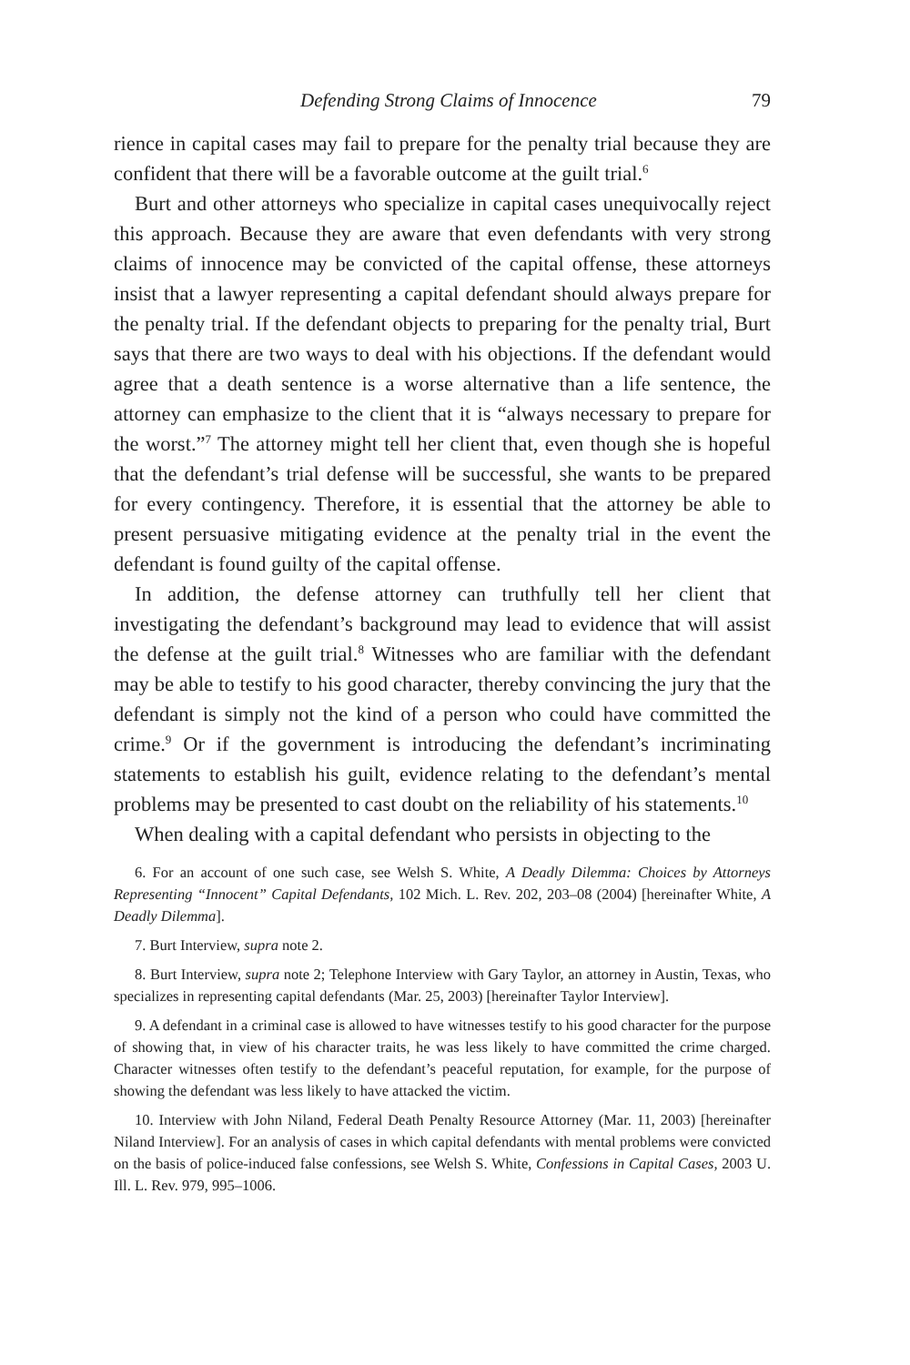Defending Strong Claims of Innocence 79
rience in capital cases may fail to prepare for the penalty trial because they are confident that there will be a favorable outcome at the guilt trial.<sup>6</sup>
Burt and other attorneys who specialize in capital cases unequivocally reject this approach. Because they are aware that even defendants with very strong claims of innocence may be convicted of the capital offense, these attorneys insist that a lawyer representing a capital defendant should always prepare for the penalty trial. If the defendant objects to preparing for the penalty trial, Burt says that there are two ways to deal with his objections. If the defendant would agree that a death sentence is a worse alternative than a life sentence, the attorney can emphasize to the client that it is “always necessary to prepare for the worst.”<sup>7</sup> The attorney might tell her client that, even though she is hopeful that the defendant’s trial defense will be successful, she wants to be prepared for every contingency. Therefore, it is essential that the attorney be able to present persuasive mitigating evidence at the penalty trial in the event the defendant is found guilty of the capital offense.
In addition, the defense attorney can truthfully tell her client that investigating the defendant’s background may lead to evidence that will assist the defense at the guilt trial.<sup>8</sup> Witnesses who are familiar with the defendant may be able to testify to his good character, thereby convincing the jury that the defendant is simply not the kind of a person who could have committed the crime.<sup>9</sup> Or if the government is introducing the defendant’s incriminating statements to establish his guilt, evidence relating to the defendant’s mental problems may be presented to cast doubt on the reliability of his statements.<sup>10</sup>
When dealing with a capital defendant who persists in objecting to the
6. For an account of one such case, see Welsh S. White, A Deadly Dilemma: Choices by Attorneys Representing “Innocent” Capital Defendants, 102 Mich. L. Rev. 202, 203–08 (2004) [hereinafter White, A Deadly Dilemma].
7. Burt Interview, supra note 2.
8. Burt Interview, supra note 2; Telephone Interview with Gary Taylor, an attorney in Austin, Texas, who specializes in representing capital defendants (Mar. 25, 2003) [hereinafter Taylor Interview].
9. A defendant in a criminal case is allowed to have witnesses testify to his good character for the purpose of showing that, in view of his character traits, he was less likely to have committed the crime charged. Character witnesses often testify to the defendant’s peaceful reputation, for example, for the purpose of showing the defendant was less likely to have attacked the victim.
10. Interview with John Niland, Federal Death Penalty Resource Attorney (Mar. 11, 2003) [hereinafter Niland Interview]. For an analysis of cases in which capital defendants with mental problems were convicted on the basis of police-induced false confessions, see Welsh S. White, Confessions in Capital Cases, 2003 U. Ill. L. Rev. 979, 995–1006.